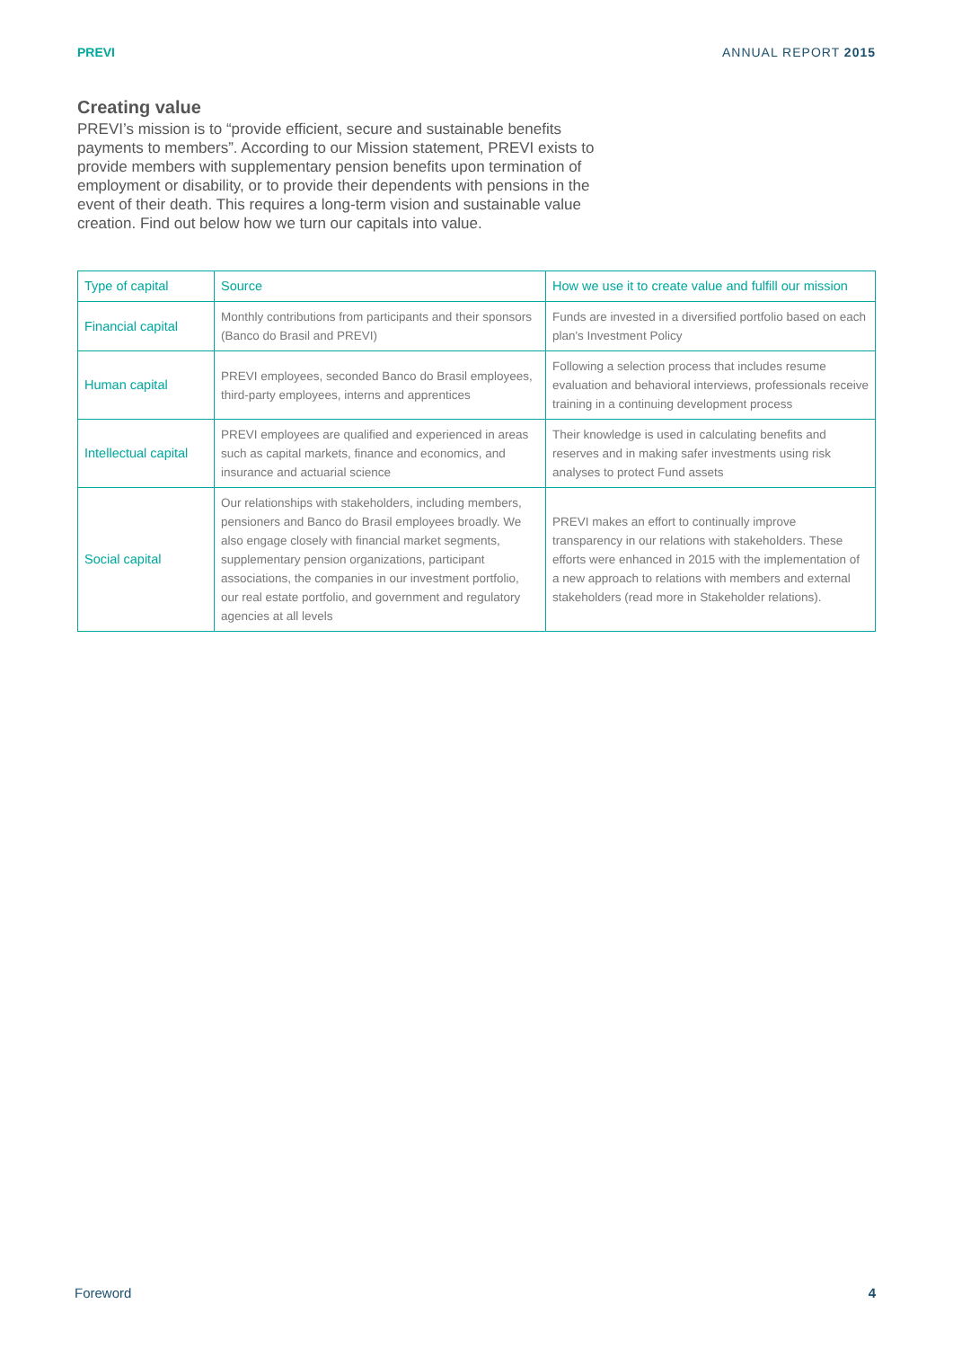PREVI ANNUAL REPORT 2015
Creating value
PREVI’s mission is to “provide efficient, secure and sustainable benefits payments to members”. According to our Mission statement, PREVI exists to provide members with supplementary pension benefits upon termination of employment or disability, or to provide their dependents with pensions in the event of their death. This requires a long-term vision and sustainable value creation. Find out below how we turn our capitals into value.
| Type of capital | Source | How we use it to create value and fulfill our mission |
| --- | --- | --- |
| Financial capital | Monthly contributions from participants and their sponsors (Banco do Brasil and PREVI) | Funds are invested in a diversified portfolio based on each plan's Investment Policy |
| Human capital | PREVI employees, seconded Banco do Brasil employees, third-party employees, interns and apprentices | Following a selection process that includes resume evaluation and behavioral interviews, professionals receive training in a continuing development process |
| Intellectual capital | PREVI employees are qualified and experienced in areas such as capital markets, finance and economics, and insurance and actuarial science | Their knowledge is used in calculating benefits and reserves and in making safer investments using risk analyses to protect Fund assets |
| Social capital | Our relationships with stakeholders, including members, pensioners and Banco do Brasil employees broadly. We also engage closely with financial market segments, supplementary pension organizations, participant associations, the companies in our investment portfolio, our real estate portfolio, and government and regulatory agencies at all levels | PREVI makes an effort to continually improve transparency in our relations with stakeholders. These efforts were enhanced in 2015 with the implementation of a new approach to relations with members and external stakeholders (read more in Stakeholder relations). |
Foreword 4